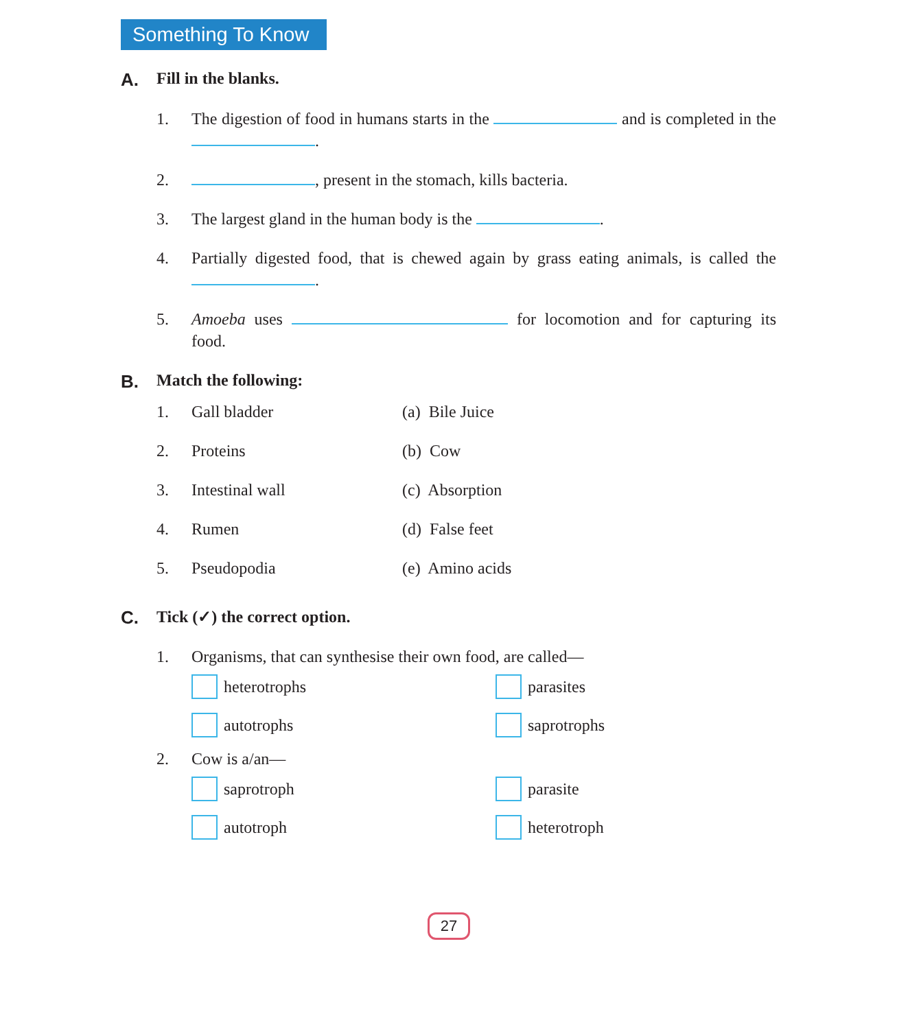Something To Know
A. Fill in the blanks.
1. The digestion of food in humans starts in the and is completed in the .
2. , present in the stomach, kills bacteria.
3. The largest gland in the human body is the .
4. Partially digested food, that is chewed again by grass eating animals, is called the .
5. Amoeba uses for locomotion and for capturing its food.
B. Match the following:
1. Gall bladder (a) Bile Juice
2. Proteins (b) Cow
3. Intestinal wall (c) Absorption
4. Rumen (d) False feet
5. Pseudopodia (e) Amino acids
C. Tick (✓) the correct option.
1. Organisms, that can synthesise their own food, are called—
heterotrophs
parasites
autotrophs
saprotrophs
2. Cow is a/an—
saprotroph
parasite
autotroph
heterotroph
27